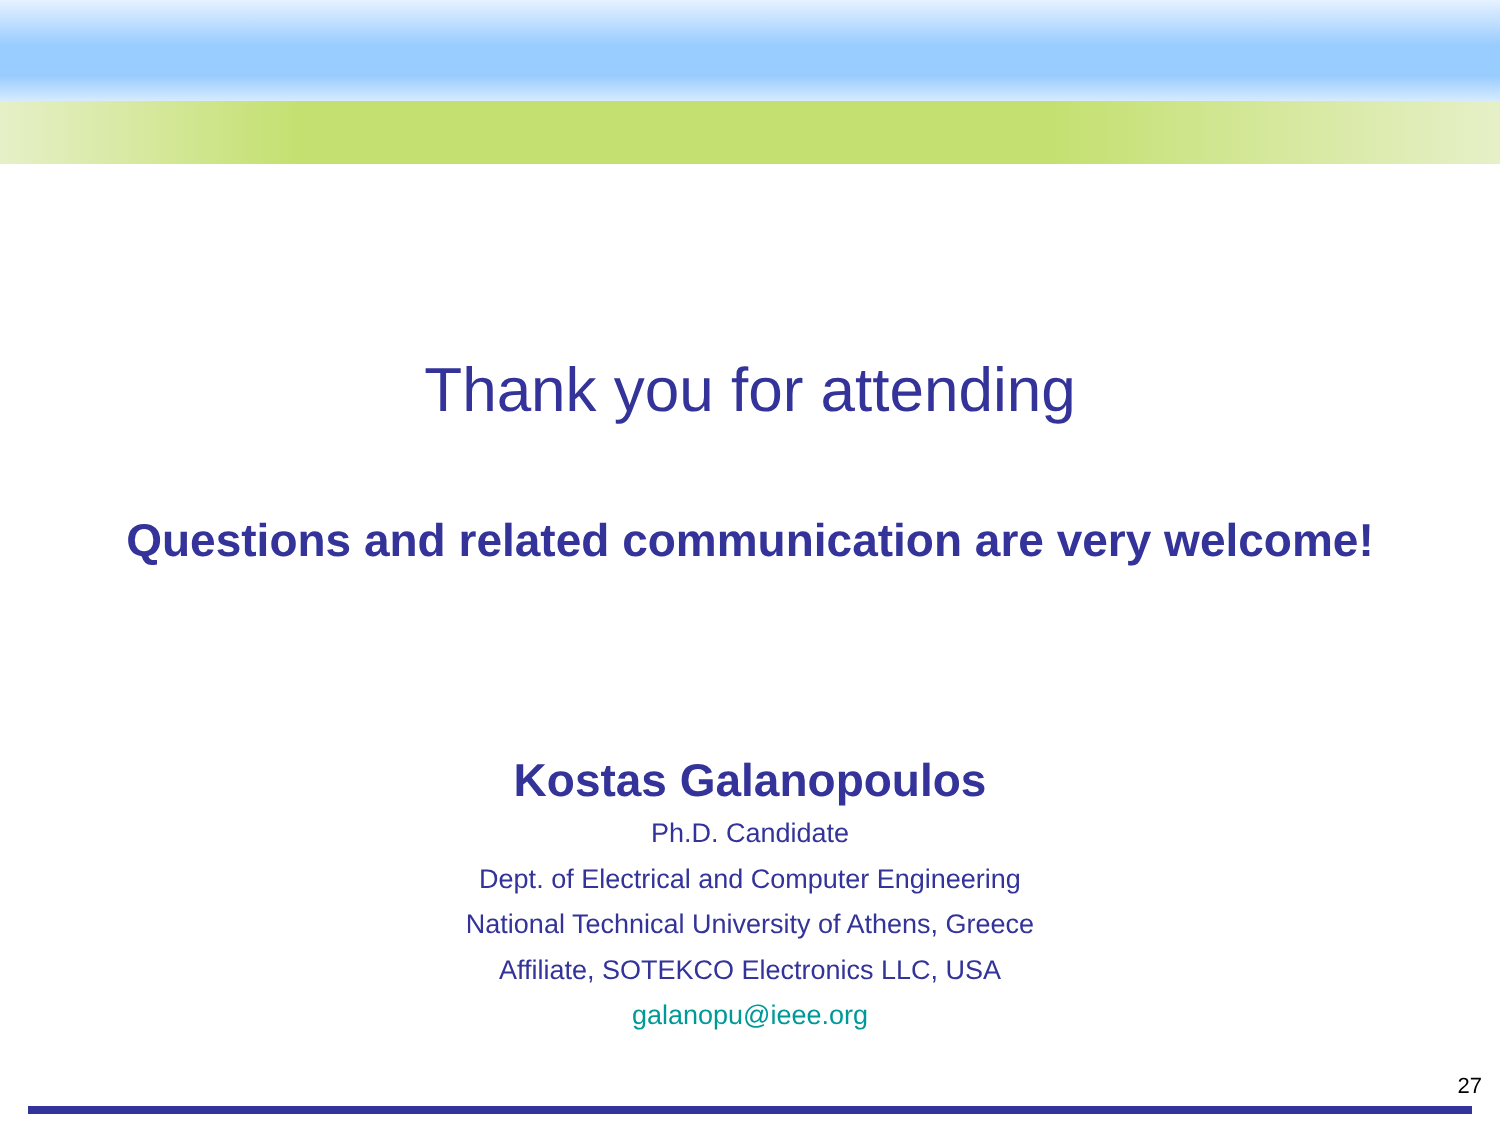Thank you for attending
Questions and related communication are very welcome!
Kostas Galanopoulos
Ph.D. Candidate
Dept. of Electrical and Computer Engineering
National Technical University of Athens, Greece
Affiliate, SOTEKCO Electronics LLC, USA
galanopu@ieee.org
27